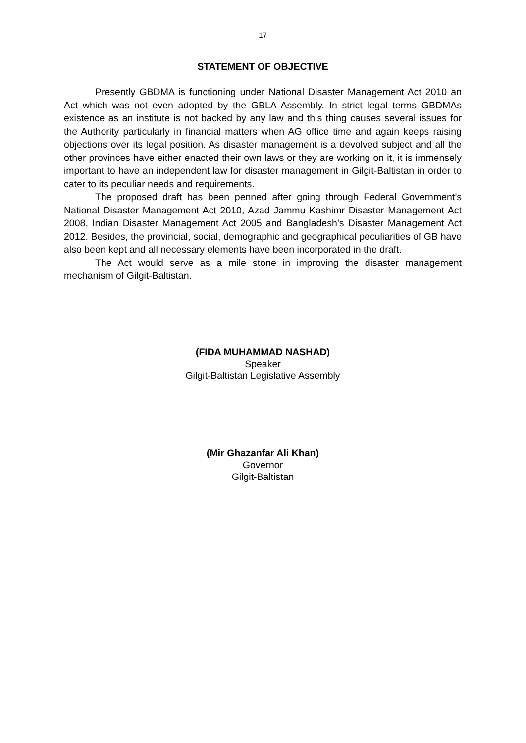17
STATEMENT OF OBJECTIVE
Presently GBDMA is functioning under National Disaster Management Act 2010 an Act which was not even adopted by the GBLA Assembly. In strict legal terms GBDMAs existence as an institute is not backed by any law and this thing causes several issues for the Authority particularly in financial matters when AG office time and again keeps raising objections over its legal position. As disaster management is a devolved subject and all the other provinces have either enacted their own laws or they are working on it, it is immensely important to have an independent law for disaster management in Gilgit-Baltistan in order to cater to its peculiar needs and requirements.
The proposed draft has been penned after going through Federal Government’s National Disaster Management Act 2010, Azad Jammu Kashimr Disaster Management Act 2008, Indian Disaster Management Act 2005 and Bangladesh’s Disaster Management Act 2012. Besides, the provincial, social, demographic and geographical peculiarities of GB have also been kept and all necessary elements have been incorporated in the draft.
The Act would serve as a mile stone in improving the disaster management mechanism of Gilgit-Baltistan.
(FIDA MUHAMMAD NASHAD)
Speaker
Gilgit-Baltistan Legislative Assembly
(Mir Ghazanfar Ali Khan)
Governor
Gilgit-Baltistan